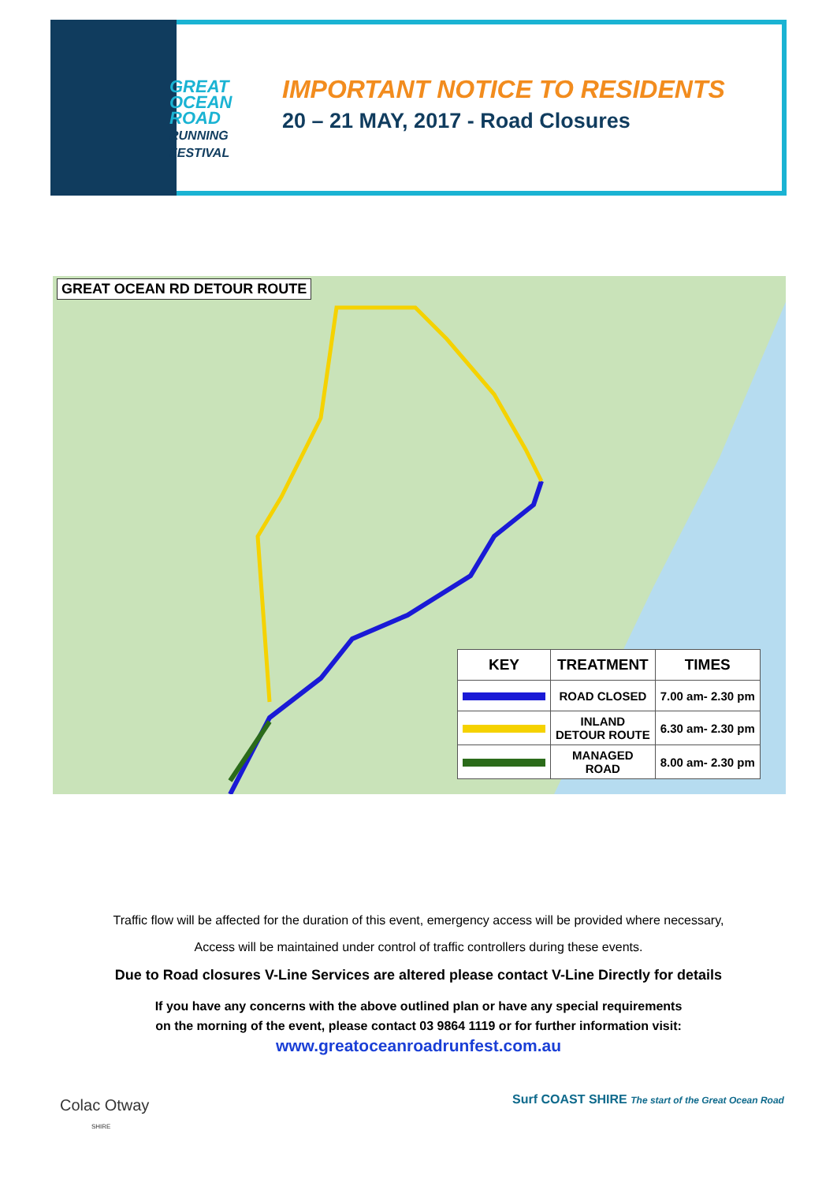GREAT
OCEAN
ROAD
RUNNING
FESTIVAL
IMPORTANT NOTICE TO RESIDENTS
20 – 21 MAY, 2017 - Road Closures
GREAT OCEAN RD DETOUR ROUTE
| KEY | TREATMENT | TIMES |
| --- | --- | --- |
| | ROAD CLOSED | 7.00 am- 2.30 pm |
| | INLAND DETOUR ROUTE | 6.30 am- 2.30 pm |
| | MANAGED ROAD | 8.00 am- 2.30 pm |
Traffic flow will be affected for the duration of this event, emergency access will be provided where necessary,
Access will be maintained under control of traffic controllers during these events.
Due to Road closures V-Line Services are altered please contact V-Line Directly for details
If you have any concerns with the above outlined plan or have any special requirements
on the morning of the event, please contact 03 9864 1119 or for further information visit:
www.greatoceanroadrunfest.com.au
Colac Otway
SHIRE
Surf COAST SHIRE The start of the Great Ocean Road